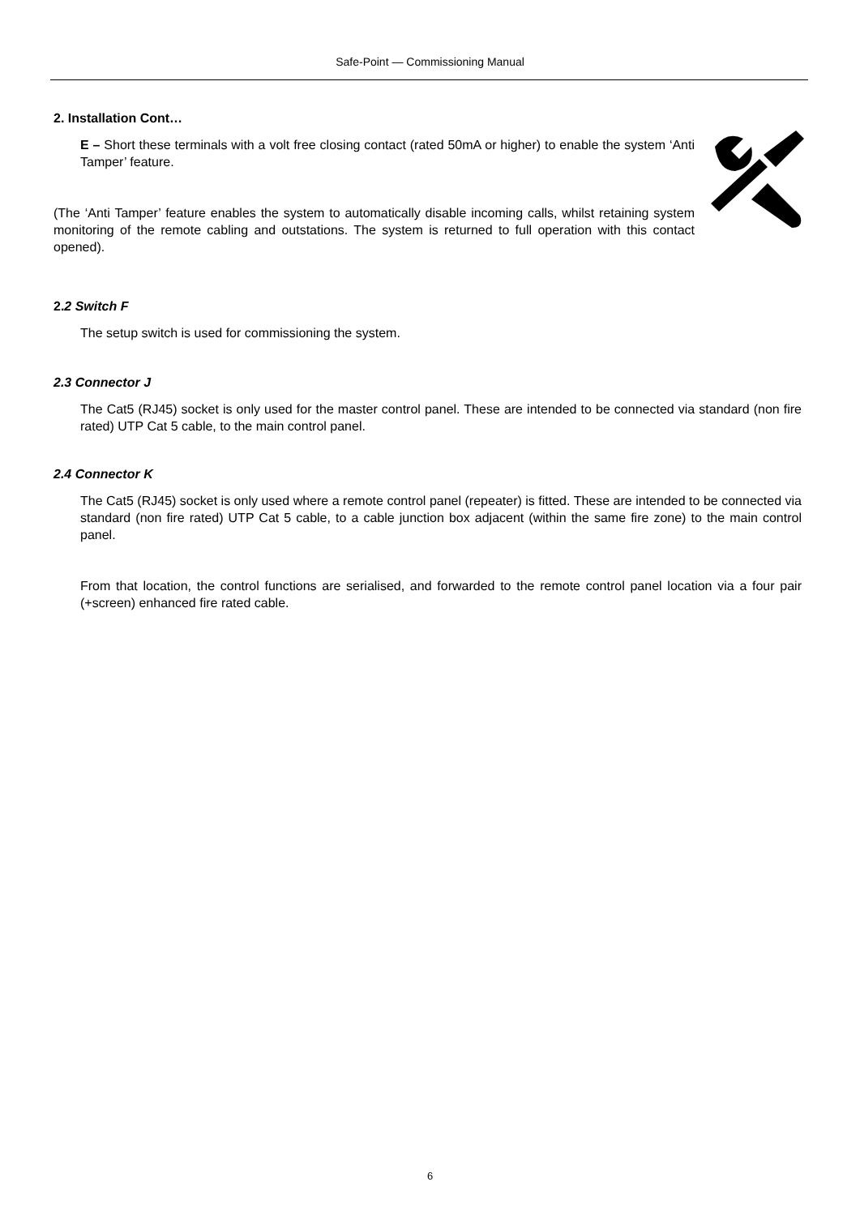Safe-Point — Commissioning Manual
2. Installation Cont…
E – Short these terminals with a volt free closing contact (rated 50mA or higher) to enable the system ‘Anti Tamper’ feature.
(The ‘Anti Tamper’ feature enables the system to automatically disable incoming calls, whilst retaining system monitoring of the remote cabling and outstations. The system is returned to full operation with this contact opened).
2.2 Switch F
The setup switch is used for commissioning the system.
2.3 Connector J
The Cat5 (RJ45) socket is only used for the master control panel. These are intended to be connected via standard (non fire rated) UTP Cat 5 cable, to the main control panel.
2.4 Connector K
The Cat5 (RJ45) socket is only used where a remote control panel (repeater) is fitted. These are intended to be connected via standard (non fire rated) UTP Cat 5 cable, to a cable junction box adjacent (within the same fire zone) to the main control panel.
From that location, the control functions are serialised, and forwarded to the remote control panel location via a four pair (+screen) enhanced fire rated cable.
6